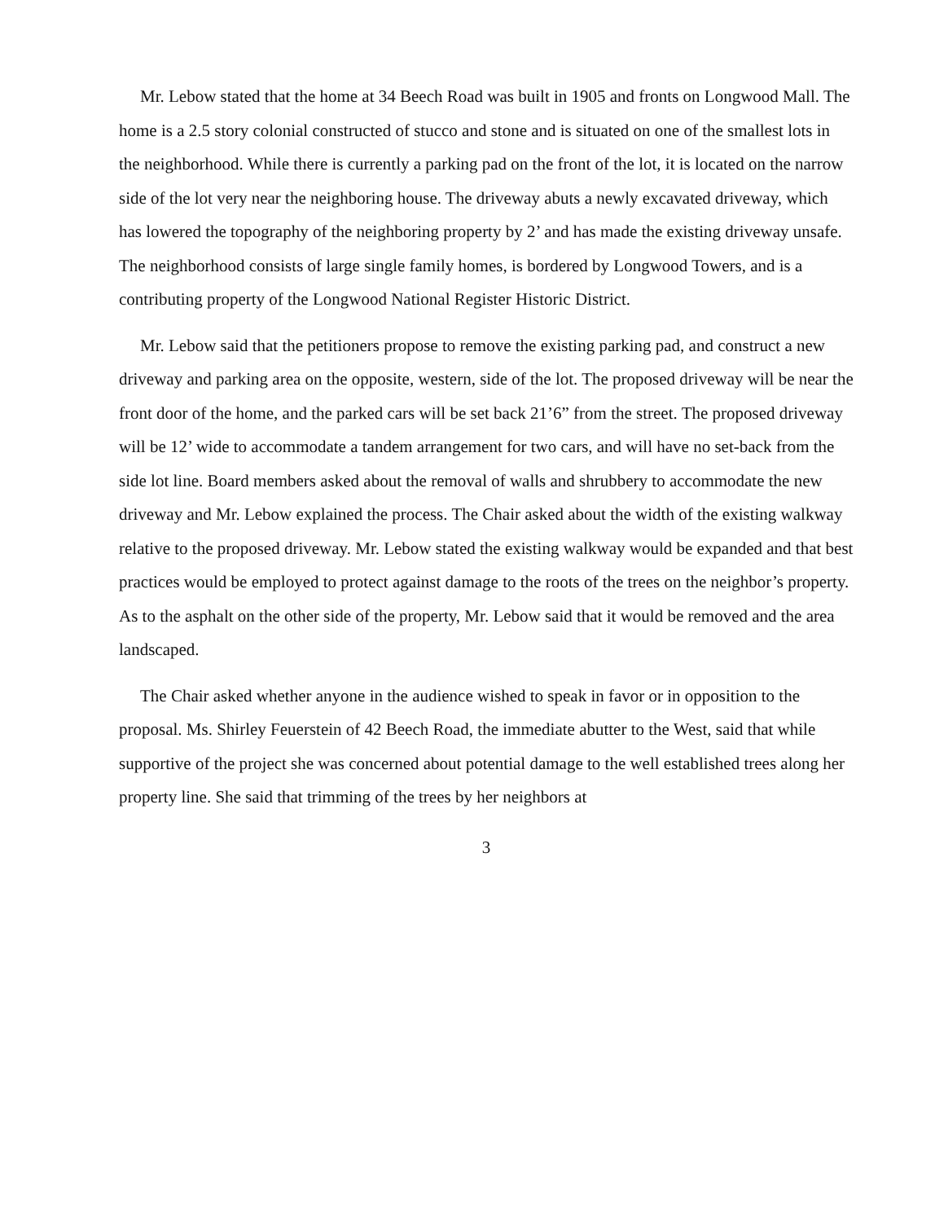Mr. Lebow stated that the home at 34 Beech Road was built in 1905 and fronts on Longwood Mall. The home is a 2.5 story colonial constructed of stucco and stone and is situated on one of the smallest lots in the neighborhood. While there is currently a parking pad on the front of the lot, it is located on the narrow side of the lot very near the neighboring house. The driveway abuts a newly excavated driveway, which has lowered the topography of the neighboring property by 2’ and has made the existing driveway unsafe. The neighborhood consists of large single family homes, is bordered by Longwood Towers, and is a contributing property of the Longwood National Register Historic District.
Mr. Lebow said that the petitioners propose to remove the existing parking pad, and construct a new driveway and parking area on the opposite, western, side of the lot. The proposed driveway will be near the front door of the home, and the parked cars will be set back 21’6” from the street. The proposed driveway will be 12’ wide to accommodate a tandem arrangement for two cars, and will have no set-back from the side lot line. Board members asked about the removal of walls and shrubbery to accommodate the new driveway and Mr. Lebow explained the process. The Chair asked about the width of the existing walkway relative to the proposed driveway. Mr. Lebow stated the existing walkway would be expanded and that best practices would be employed to protect against damage to the roots of the trees on the neighbor’s property. As to the asphalt on the other side of the property, Mr. Lebow said that it would be removed and the area landscaped.
The Chair asked whether anyone in the audience wished to speak in favor or in opposition to the proposal. Ms. Shirley Feuerstein of 42 Beech Road, the immediate abutter to the West, said that while supportive of the project she was concerned about potential damage to the well established trees along her property line. She said that trimming of the trees by her neighbors at
3